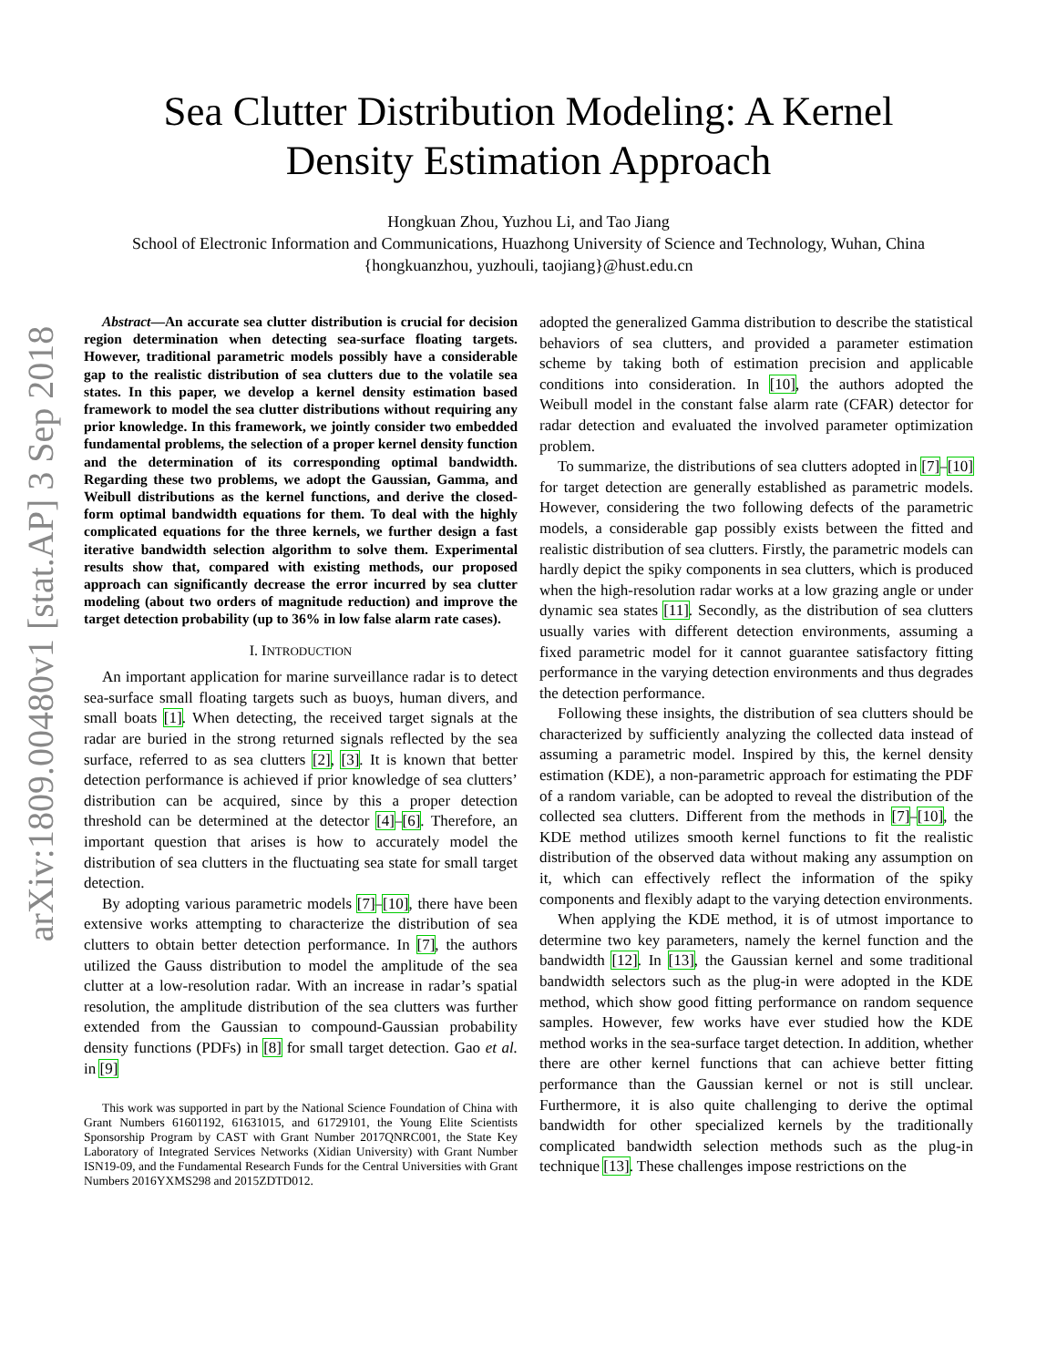arXiv:1809.00480v1 [stat.AP] 3 Sep 2018
Sea Clutter Distribution Modeling: A Kernel
Density Estimation Approach
Hongkuan Zhou, Yuzhou Li, and Tao Jiang
School of Electronic Information and Communications, Huazhong University of Science and Technology, Wuhan, China
{hongkuanzhou, yuzhouli, taojiang}@hust.edu.cn
Abstract—An accurate sea clutter distribution is crucial for decision region determination when detecting sea-surface floating targets. However, traditional parametric models possibly have a considerable gap to the realistic distribution of sea clutters due to the volatile sea states. In this paper, we develop a kernel density estimation based framework to model the sea clutter distributions without requiring any prior knowledge. In this framework, we jointly consider two embedded fundamental problems, the selection of a proper kernel density function and the determination of its corresponding optimal bandwidth. Regarding these two problems, we adopt the Gaussian, Gamma, and Weibull distributions as the kernel functions, and derive the closed-form optimal bandwidth equations for them. To deal with the highly complicated equations for the three kernels, we further design a fast iterative bandwidth selection algorithm to solve them. Experimental results show that, compared with existing methods, our proposed approach can significantly decrease the error incurred by sea clutter modeling (about two orders of magnitude reduction) and improve the target detection probability (up to 36% in low false alarm rate cases).
I. INTRODUCTION
An important application for marine surveillance radar is to detect sea-surface small floating targets such as buoys, human divers, and small boats [1]. When detecting, the received target signals at the radar are buried in the strong returned signals reflected by the sea surface, referred to as sea clutters [2], [3]. It is known that better detection performance is achieved if prior knowledge of sea clutters’ distribution can be acquired, since by this a proper detection threshold can be determined at the detector [4]–[6]. Therefore, an important question that arises is how to accurately model the distribution of sea clutters in the fluctuating sea state for small target detection.
By adopting various parametric models [7]–[10], there have been extensive works attempting to characterize the distribution of sea clutters to obtain better detection performance. In [7], the authors utilized the Gauss distribution to model the amplitude of the sea clutter at a low-resolution radar. With an increase in radar’s spatial resolution, the amplitude distribution of the sea clutters was further extended from the Gaussian to compound-Gaussian probability density functions (PDFs) in [8] for small target detection. Gao et al. in [9]
This work was supported in part by the National Science Foundation of China with Grant Numbers 61601192, 61631015, and 61729101, the Young Elite Scientists Sponsorship Program by CAST with Grant Number 2017QNRC001, the State Key Laboratory of Integrated Services Networks (Xidian University) with Grant Number ISN19-09, and the Fundamental Research Funds for the Central Universities with Grant Numbers 2016YXMS298 and 2015ZDTD012.
adopted the generalized Gamma distribution to describe the statistical behaviors of sea clutters, and provided a parameter estimation scheme by taking both of estimation precision and applicable conditions into consideration. In [10], the authors adopted the Weibull model in the constant false alarm rate (CFAR) detector for radar detection and evaluated the involved parameter optimization problem.
To summarize, the distributions of sea clutters adopted in [7]–[10] for target detection are generally established as parametric models. However, considering the two following defects of the parametric models, a considerable gap possibly exists between the fitted and realistic distribution of sea clutters. Firstly, the parametric models can hardly depict the spiky components in sea clutters, which is produced when the high-resolution radar works at a low grazing angle or under dynamic sea states [11]. Secondly, as the distribution of sea clutters usually varies with different detection environments, assuming a fixed parametric model for it cannot guarantee satisfactory fitting performance in the varying detection environments and thus degrades the detection performance.
Following these insights, the distribution of sea clutters should be characterized by sufficiently analyzing the collected data instead of assuming a parametric model. Inspired by this, the kernel density estimation (KDE), a non-parametric approach for estimating the PDF of a random variable, can be adopted to reveal the distribution of the collected sea clutters. Different from the methods in [7]–[10], the KDE method utilizes smooth kernel functions to fit the realistic distribution of the observed data without making any assumption on it, which can effectively reflect the information of the spiky components and flexibly adapt to the varying detection environments.
When applying the KDE method, it is of utmost importance to determine two key parameters, namely the kernel function and the bandwidth [12]. In [13], the Gaussian kernel and some traditional bandwidth selectors such as the plug-in were adopted in the KDE method, which show good fitting performance on random sequence samples. However, few works have ever studied how the KDE method works in the sea-surface target detection. In addition, whether there are other kernel functions that can achieve better fitting performance than the Gaussian kernel or not is still unclear. Furthermore, it is also quite challenging to derive the optimal bandwidth for other specialized kernels by the traditionally complicated bandwidth selection methods such as the plug-in technique [13]. These challenges impose restrictions on the